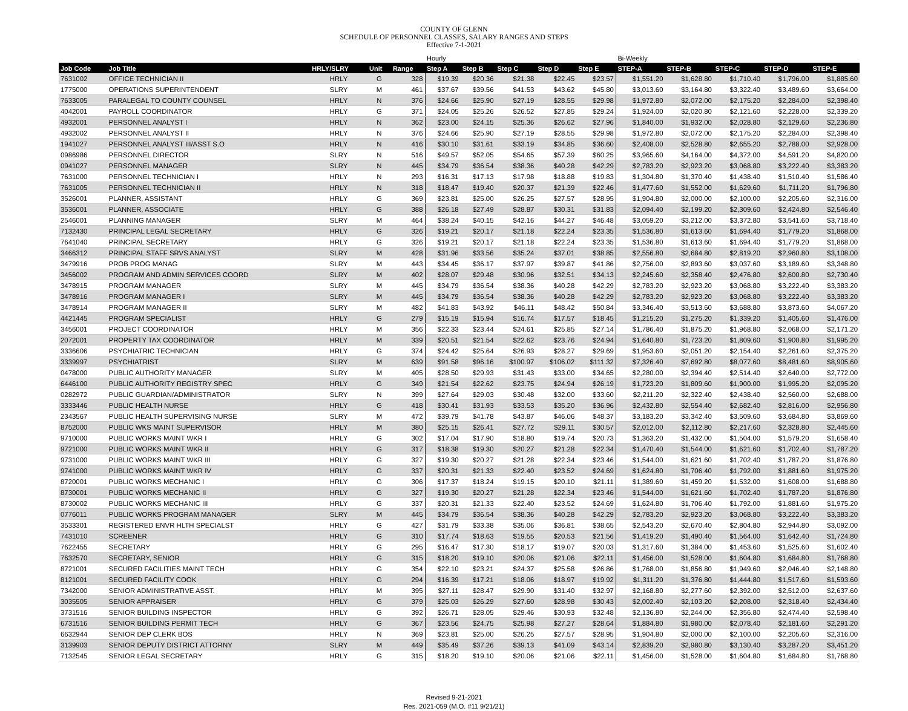COUNTY OF GLENN
SCHEDULE OF PERSONNEL CLASSES, SALARY RANGES AND STEPS
Effective 7-1-2021
| | | | | | Hourly | | | | | Bi-Weekly | | | | |
| --- | --- | --- | --- | --- | --- | --- | --- | --- | --- | --- | --- | --- | --- | --- |
| Job Code | Job Title | HRLY/SLRY | Unit | Range | Step A | Step B | Step C | Step D | Step E | STEP-A | STEP-B | STEP-C | STEP-D | STEP-E |
| 7631002 | OFFICE TECHNICIAN II | HRLY | G | 328 | $19.39 | $20.36 | $21.38 | $22.45 | $23.57 | $1,551.20 | $1,628.80 | $1,710.40 | $1,796.00 | $1,885.60 |
| 1775000 | OPERATIONS SUPERINTENDENT | SLRY | M | 461 | $37.67 | $39.56 | $41.53 | $43.62 | $45.80 | $3,013.60 | $3,164.80 | $3,322.40 | $3,489.60 | $3,664.00 |
| 7633005 | PARALEGAL TO COUNTY COUNSEL | HRLY | N | 376 | $24.66 | $25.90 | $27.19 | $28.55 | $29.98 | $1,972.80 | $2,072.00 | $2,175.20 | $2,284.00 | $2,398.40 |
| 4042001 | PAYROLL COORDINATOR | HRLY | G | 371 | $24.05 | $25.26 | $26.52 | $27.85 | $29.24 | $1,924.00 | $2,020.80 | $2,121.60 | $2,228.00 | $2,339.20 |
| 4932001 | PERSONNEL ANALYST I | HRLY | N | 362 | $23.00 | $24.15 | $25.36 | $26.62 | $27.96 | $1,840.00 | $1,932.00 | $2,028.80 | $2,129.60 | $2,236.80 |
| 4932002 | PERSONNEL ANALYST II | HRLY | N | 376 | $24.66 | $25.90 | $27.19 | $28.55 | $29.98 | $1,972.80 | $2,072.00 | $2,175.20 | $2,284.00 | $2,398.40 |
| 1941027 | PERSONNEL ANALYST III/ASST S.O | HRLY | N | 416 | $30.10 | $31.61 | $33.19 | $34.85 | $36.60 | $2,408.00 | $2,528.80 | $2,655.20 | $2,788.00 | $2,928.00 |
| 0986986 | PERSONNEL DIRECTOR | SLRY | N | 516 | $49.57 | $52.05 | $54.65 | $57.39 | $60.25 | $3,965.60 | $4,164.00 | $4,372.00 | $4,591.20 | $4,820.00 |
| 0941027 | PERSONNEL MANAGER | SLRY | N | 445 | $34.79 | $36.54 | $38.36 | $40.28 | $42.29 | $2,783.20 | $2,923.20 | $3,068.80 | $3,222.40 | $3,383.20 |
| 7631000 | PERSONNEL TECHNICIAN I | HRLY | N | 293 | $16.31 | $17.13 | $17.98 | $18.88 | $19.83 | $1,304.80 | $1,370.40 | $1,438.40 | $1,510.40 | $1,586.40 |
| 7631005 | PERSONNEL TECHNICIAN II | HRLY | N | 318 | $18.47 | $19.40 | $20.37 | $21.39 | $22.46 | $1,477.60 | $1,552.00 | $1,629.60 | $1,711.20 | $1,796.80 |
| 3526001 | PLANNER, ASSISTANT | HRLY | G | 369 | $23.81 | $25.00 | $26.25 | $27.57 | $28.95 | $1,904.80 | $2,000.00 | $2,100.00 | $2,205.60 | $2,316.00 |
| 3536001 | PLANNER, ASSOCIATE | HRLY | G | 388 | $26.18 | $27.49 | $28.87 | $30.31 | $31.83 | $2,094.40 | $2,199.20 | $2,309.60 | $2,424.80 | $2,546.40 |
| 2546001 | PLANNING MANAGER | SLRY | M | 464 | $38.24 | $40.15 | $42.16 | $44.27 | $46.48 | $3,059.20 | $3,212.00 | $3,372.80 | $3,541.60 | $3,718.40 |
| 7132430 | PRINCIPAL LEGAL SECRETARY | HRLY | G | 326 | $19.21 | $20.17 | $21.18 | $22.24 | $23.35 | $1,536.80 | $1,613.60 | $1,694.40 | $1,779.20 | $1,868.00 |
| 7641040 | PRINCIPAL SECRETARY | HRLY | G | 326 | $19.21 | $20.17 | $21.18 | $22.24 | $23.35 | $1,536.80 | $1,613.60 | $1,694.40 | $1,779.20 | $1,868.00 |
| 3466312 | PRINCIPAL STAFF SRVS ANALYST | SLRY | M | 428 | $31.96 | $33.56 | $35.24 | $37.01 | $38.85 | $2,556.80 | $2,684.80 | $2,819.20 | $2,960.80 | $3,108.00 |
| 3479916 | PROB PROG MANAG | SLRY | M | 443 | $34.45 | $36.17 | $37.97 | $39.87 | $41.86 | $2,756.00 | $2,893.60 | $3,037.60 | $3,189.60 | $3,348.80 |
| 3456002 | PROGRAM AND ADMIN SERVICES COORD | SLRY | M | 402 | $28.07 | $29.48 | $30.96 | $32.51 | $34.13 | $2,245.60 | $2,358.40 | $2,476.80 | $2,600.80 | $2,730.40 |
| 3478915 | PROGRAM MANAGER | SLRY | M | 445 | $34.79 | $36.54 | $38.36 | $40.28 | $42.29 | $2,783.20 | $2,923.20 | $3,068.80 | $3,222.40 | $3,383.20 |
| 3478916 | PROGRAM MANAGER I | SLRY | M | 445 | $34.79 | $36.54 | $38.36 | $40.28 | $42.29 | $2,783.20 | $2,923.20 | $3,068.80 | $3,222.40 | $3,383.20 |
| 3478914 | PROGRAM MANAGER II | SLRY | M | 482 | $41.83 | $43.92 | $46.11 | $48.42 | $50.84 | $3,346.40 | $3,513.60 | $3,688.80 | $3,873.60 | $4,067.20 |
| 4421445 | PROGRAM SPECIALIST | HRLY | G | 279 | $15.19 | $15.94 | $16.74 | $17.57 | $18.45 | $1,215.20 | $1,275.20 | $1,339.20 | $1,405.60 | $1,476.00 |
| 3456001 | PROJECT COORDINATOR | HRLY | M | 356 | $22.33 | $23.44 | $24.61 | $25.85 | $27.14 | $1,786.40 | $1,875.20 | $1,968.80 | $2,068.00 | $2,171.20 |
| 2072001 | PROPERTY TAX COORDINATOR | HRLY | M | 339 | $20.51 | $21.54 | $22.62 | $23.76 | $24.94 | $1,640.80 | $1,723.20 | $1,809.60 | $1,900.80 | $1,995.20 |
| 3336606 | PSYCHIATRIC TECHNICIAN | HRLY | G | 374 | $24.42 | $25.64 | $26.93 | $28.27 | $29.69 | $1,953.60 | $2,051.20 | $2,154.40 | $2,261.60 | $2,375.20 |
| 3339997 | PSYCHIATRIST | SLRY | M | 639 | $91.58 | $96.16 | $100.97 | $106.02 | $111.32 | $7,326.40 | $7,692.80 | $8,077.60 | $8,481.60 | $8,905.60 |
| 0478000 | PUBLIC AUTHORITY MANAGER | SLRY | M | 405 | $28.50 | $29.93 | $31.43 | $33.00 | $34.65 | $2,280.00 | $2,394.40 | $2,514.40 | $2,640.00 | $2,772.00 |
| 6446100 | PUBLIC AUTHORITY REGISTRY SPEC | HRLY | G | 349 | $21.54 | $22.62 | $23.75 | $24.94 | $26.19 | $1,723.20 | $1,809.60 | $1,900.00 | $1,995.20 | $2,095.20 |
| 0282972 | PUBLIC GUARDIAN/ADMINISTRATOR | SLRY | N | 399 | $27.64 | $29.03 | $30.48 | $32.00 | $33.60 | $2,211.20 | $2,322.40 | $2,438.40 | $2,560.00 | $2,688.00 |
| 3333446 | PUBLIC HEALTH NURSE | HRLY | G | 418 | $30.41 | $31.93 | $33.53 | $35.20 | $36.96 | $2,432.80 | $2,554.40 | $2,682.40 | $2,816.00 | $2,956.80 |
| 2343567 | PUBLIC HEALTH SUPERVISING NURSE | SLRY | M | 472 | $39.79 | $41.78 | $43.87 | $46.06 | $48.37 | $3,183.20 | $3,342.40 | $3,509.60 | $3,684.80 | $3,869.60 |
| 8752000 | PUBLIC WKS MAINT SUPERVISOR | HRLY | M | 380 | $25.15 | $26.41 | $27.72 | $29.11 | $30.57 | $2,012.00 | $2,112.80 | $2,217.60 | $2,328.80 | $2,445.60 |
| 9710000 | PUBLIC WORKS MAINT WKR I | HRLY | G | 302 | $17.04 | $17.90 | $18.80 | $19.74 | $20.73 | $1,363.20 | $1,432.00 | $1,504.00 | $1,579.20 | $1,658.40 |
| 9721000 | PUBLIC WORKS MAINT WKR II | HRLY | G | 317 | $18.38 | $19.30 | $20.27 | $21.28 | $22.34 | $1,470.40 | $1,544.00 | $1,621.60 | $1,702.40 | $1,787.20 |
| 9731000 | PUBLIC WORKS MAINT WKR III | HRLY | G | 327 | $19.30 | $20.27 | $21.28 | $22.34 | $23.46 | $1,544.00 | $1,621.60 | $1,702.40 | $1,787.20 | $1,876.80 |
| 9741000 | PUBLIC WORKS MAINT WKR IV | HRLY | G | 337 | $20.31 | $21.33 | $22.40 | $23.52 | $24.69 | $1,624.80 | $1,706.40 | $1,792.00 | $1,881.60 | $1,975.20 |
| 8720001 | PUBLIC WORKS MECHANIC I | HRLY | G | 306 | $17.37 | $18.24 | $19.15 | $20.10 | $21.11 | $1,389.60 | $1,459.20 | $1,532.00 | $1,608.00 | $1,688.80 |
| 8730001 | PUBLIC WORKS MECHANIC II | HRLY | G | 327 | $19.30 | $20.27 | $21.28 | $22.34 | $23.46 | $1,544.00 | $1,621.60 | $1,702.40 | $1,787.20 | $1,876.80 |
| 8730002 | PUBLIC WORKS MECHANIC III | HRLY | G | 337 | $20.31 | $21.33 | $22.40 | $23.52 | $24.69 | $1,624.80 | $1,706.40 | $1,792.00 | $1,881.60 | $1,975.20 |
| 0776011 | PUBLIC WORKS PROGRAM MANAGER | SLRY | M | 445 | $34.79 | $36.54 | $38.36 | $40.28 | $42.29 | $2,783.20 | $2,923.20 | $3,068.80 | $3,222.40 | $3,383.20 |
| 3533301 | REGISTERED ENVR HLTH SPECIALST | HRLY | G | 427 | $31.79 | $33.38 | $35.06 | $36.81 | $38.65 | $2,543.20 | $2,670.40 | $2,804.80 | $2,944.80 | $3,092.00 |
| 7431010 | SCREENER | HRLY | G | 310 | $17.74 | $18.63 | $19.55 | $20.53 | $21.56 | $1,419.20 | $1,490.40 | $1,564.00 | $1,642.40 | $1,724.80 |
| 7622455 | SECRETARY | HRLY | G | 295 | $16.47 | $17.30 | $18.17 | $19.07 | $20.03 | $1,317.60 | $1,384.00 | $1,453.60 | $1,525.60 | $1,602.40 |
| 7632570 | SECRETARY, SENIOR | HRLY | G | 315 | $18.20 | $19.10 | $20.06 | $21.06 | $22.11 | $1,456.00 | $1,528.00 | $1,604.80 | $1,684.80 | $1,768.80 |
| 8721001 | SECURED FACILITIES MAINT TECH | HRLY | G | 354 | $22.10 | $23.21 | $24.37 | $25.58 | $26.86 | $1,768.00 | $1,856.80 | $1,949.60 | $2,046.40 | $2,148.80 |
| 8121001 | SECURED FACILITY COOK | HRLY | G | 294 | $16.39 | $17.21 | $18.06 | $18.97 | $19.92 | $1,311.20 | $1,376.80 | $1,444.80 | $1,517.60 | $1,593.60 |
| 7342000 | SENIOR ADMINISTRATIVE ASST. | HRLY | M | 395 | $27.11 | $28.47 | $29.90 | $31.40 | $32.97 | $2,168.80 | $2,277.60 | $2,392.00 | $2,512.00 | $2,637.60 |
| 3035505 | SENIOR APPRAISER | HRLY | G | 379 | $25.03 | $26.29 | $27.60 | $28.98 | $30.43 | $2,002.40 | $2,103.20 | $2,208.00 | $2,318.40 | $2,434.40 |
| 3731516 | SENIOR BUILDING INSPECTOR | HRLY | G | 392 | $26.71 | $28.05 | $29.46 | $30.93 | $32.48 | $2,136.80 | $2,244.00 | $2,356.80 | $2,474.40 | $2,598.40 |
| 6731516 | SENIOR BUILDING PERMIT TECH | HRLY | G | 367 | $23.56 | $24.75 | $25.98 | $27.27 | $28.64 | $1,884.80 | $1,980.00 | $2,078.40 | $2,181.60 | $2,291.20 |
| 6632944 | SENIOR DEP CLERK BOS | HRLY | N | 369 | $23.81 | $25.00 | $26.25 | $27.57 | $28.95 | $1,904.80 | $2,000.00 | $2,100.00 | $2,205.60 | $2,316.00 |
| 3139903 | SENIOR DEPUTY DISTRICT ATTORNY | SLRY | M | 449 | $35.49 | $37.26 | $39.13 | $41.09 | $43.14 | $2,839.20 | $2,980.80 | $3,130.40 | $3,287.20 | $3,451.20 |
| 7132545 | SENIOR LEGAL SECRETARY | HRLY | G | 315 | $18.20 | $19.10 | $20.06 | $21.06 | $22.11 | $1,456.00 | $1,528.00 | $1,604.80 | $1,684.80 | $1,768.80 |
Revised 9-21-2021
Res. 2021-059 (M.O. #11 9/21/21)